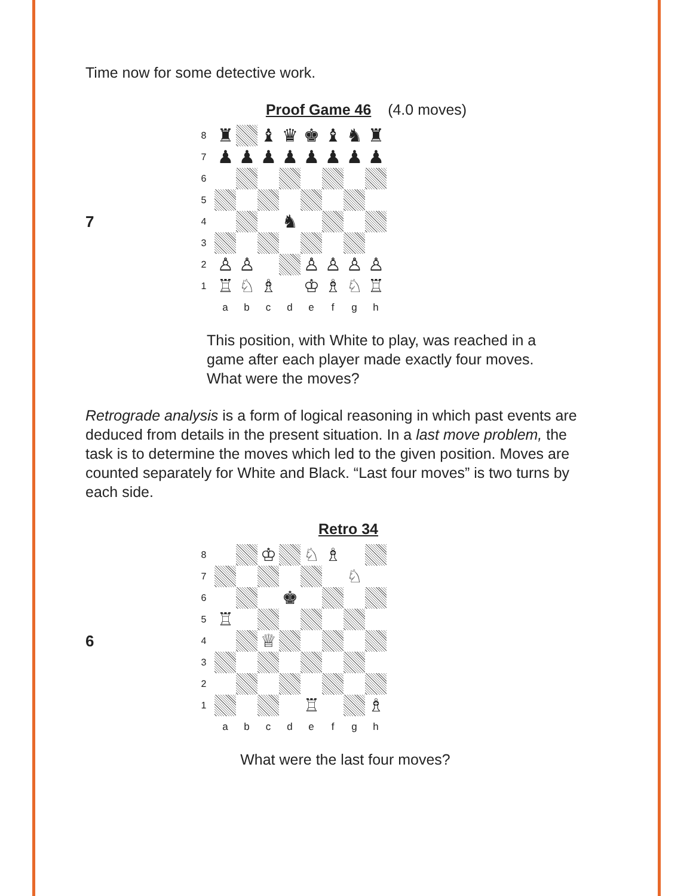Time now for some detective work.
Proof Game 46 (4.0 moves)
7
8 ♜ ♝ ♛ ♚ ♝ ♞ ♜ 7 ♟ ♟ ♟ ♟ ♟ ♟ ♟ ♟ 6 5 4 ♞ 3 2 ♙ ♙ ♙ ♙ ♙ ♙ 1 ♖ ♘ ♗ ♔ ♗ ♘ ♖ abcdefgh
This position, with White to play, was reached in a game after each player made exactly four moves. What were the moves?
Retrograde analysis is a form of logical reasoning in which past events are deduced from details in the present situation. In a last move problem, the task is to determine the moves which led to the given position. Moves are counted separately for White and Black. “Last four moves” is two turns by each side.
Retro 34
6
8 ♔ ♘ ♗ 7 ♘ 6 ♚ 5 ♖ 4 ♕ 3 2 1 ♖ ♗ abcdefgh
What were the last four moves?